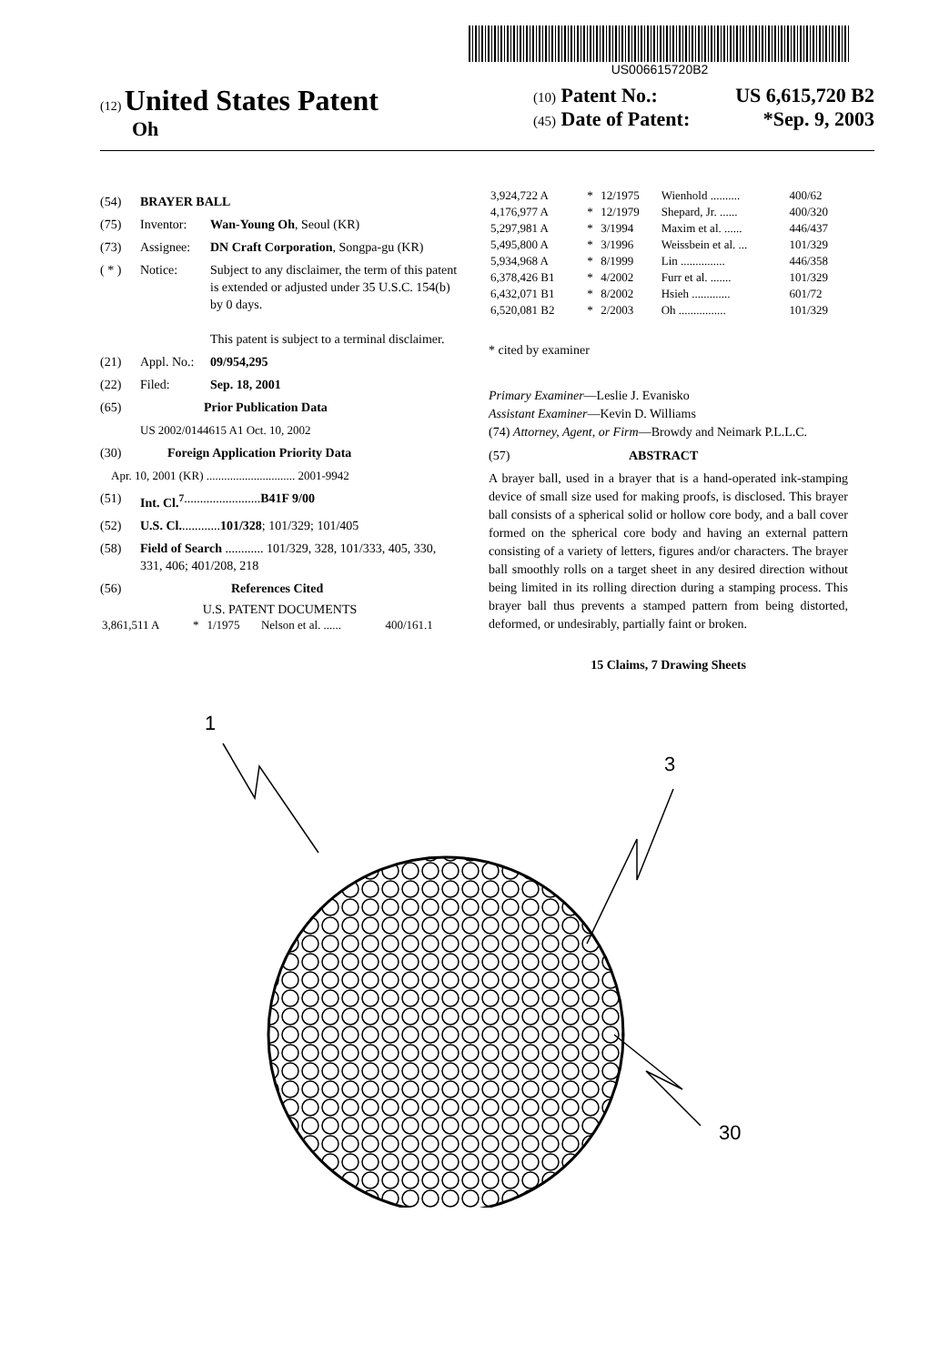US006615720B2
(12) United States Patent
Oh
(10) Patent No.: US 6,615,720 B2
(45) Date of Patent: *Sep. 9, 2003
(54) BRAYER BALL
(75) Inventor: Wan-Young Oh, Seoul (KR)
(73) Assignee: DN Craft Corporation, Songpa-gu (KR)
( * ) Notice: Subject to any disclaimer, the term of this patent is extended or adjusted under 35 U.S.C. 154(b) by 0 days.
This patent is subject to a terminal disclaimer.
(21) Appl. No.: 09/954,295
(22) Filed: Sep. 18, 2001
(65) Prior Publication Data
US 2002/0144615 A1 Oct. 10, 2002
(30) Foreign Application Priority Data
Apr. 10, 2001 (KR) .............................. 2001-9942
(51) Int. Cl.<sup>7</sup> ........................ B41F 9/00
(52) U.S. Cl. ............ 101/328; 101/329; 101/405
(58) Field of Search ............ 101/329, 328, 101/333, 405, 330, 331, 406; 401/208, 218
(56) References Cited
U.S. PATENT DOCUMENTS
| 3,861,511 A | * | 1/1975 | Nelson et al. ...... | 400/161.1 |
| 3,924,722 A | * | 12/1975 | Wienhold .......... | 400/62 |
| 4,176,977 A | * | 12/1979 | Shepard, Jr. ...... | 400/320 |
| 5,297,981 A | * | 3/1994 | Maxim et al. ...... | 446/437 |
| 5,495,800 A | * | 3/1996 | Weissbein et al. ... | 101/329 |
| 5,934,968 A | * | 8/1999 | Lin ............... | 446/358 |
| 6,378,426 B1 | * | 4/2002 | Furr et al. ....... | 101/329 |
| 6,432,071 B1 | * | 8/2002 | Hsieh ............. | 601/72 |
| 6,520,081 B2 | * | 2/2003 | Oh ................ | 101/329 |
* cited by examiner
Primary Examiner—Leslie J. Evanisko
Assistant Examiner—Kevin D. Williams
(74) Attorney, Agent, or Firm—Browdy and Neimark P.L.L.C.
(57) ABSTRACT
A brayer ball, used in a brayer that is a hand-operated ink-stamping device of small size used for making proofs, is disclosed. This brayer ball consists of a spherical solid or hollow core body, and a ball cover formed on the spherical core body and having an external pattern consisting of a variety of letters, figures and/or characters. The brayer ball smoothly rolls on a target sheet in any desired direction without being limited in its rolling direction during a stamping process. This brayer ball thus prevents a stamped pattern from being distorted, deformed, or undesirably, partially faint or broken.
15 Claims, 7 Drawing Sheets
1
3
30